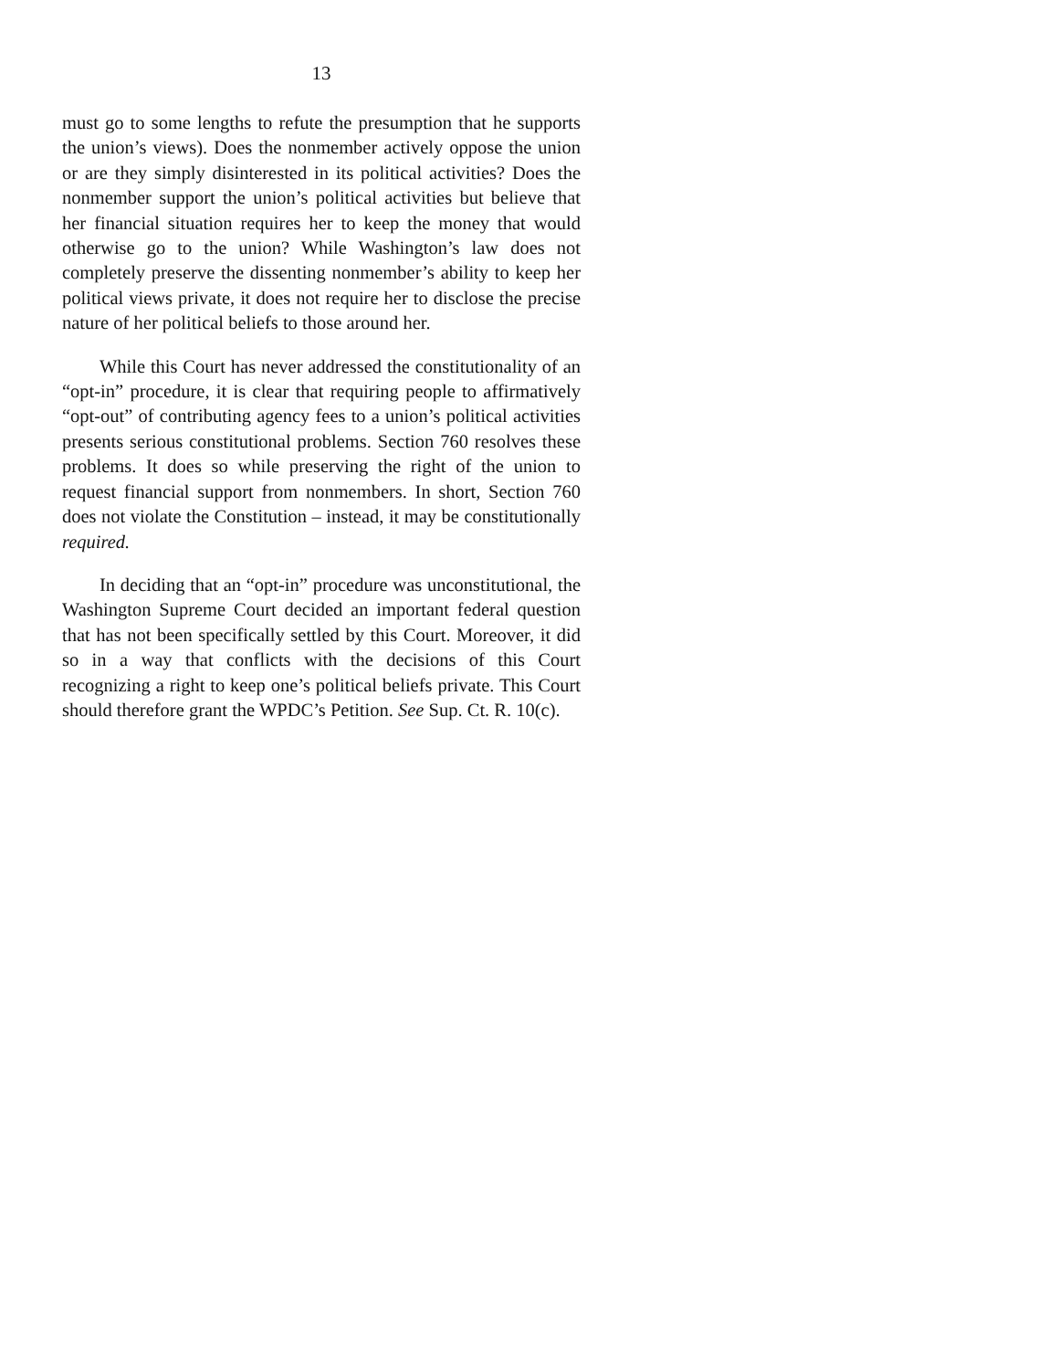13
must go to some lengths to refute the presumption that he supports the union’s views). Does the nonmember actively oppose the union or are they simply disinterested in its political activities? Does the nonmember support the union’s political activities but believe that her financial situation requires her to keep the money that would otherwise go to the union? While Washington’s law does not completely preserve the dissenting nonmember’s ability to keep her political views private, it does not require her to disclose the precise nature of her political beliefs to those around her.
While this Court has never addressed the constitutionality of an “opt-in” procedure, it is clear that requiring people to affirmatively “opt-out” of contributing agency fees to a union’s political activities presents serious constitutional problems. Section 760 resolves these problems. It does so while preserving the right of the union to request financial support from nonmembers. In short, Section 760 does not violate the Constitution – instead, it may be constitutionally required.
In deciding that an “opt-in” procedure was unconstitutional, the Washington Supreme Court decided an important federal question that has not been specifically settled by this Court. Moreover, it did so in a way that conflicts with the decisions of this Court recognizing a right to keep one’s political beliefs private. This Court should therefore grant the WPDC’s Petition. See Sup. Ct. R. 10(c).